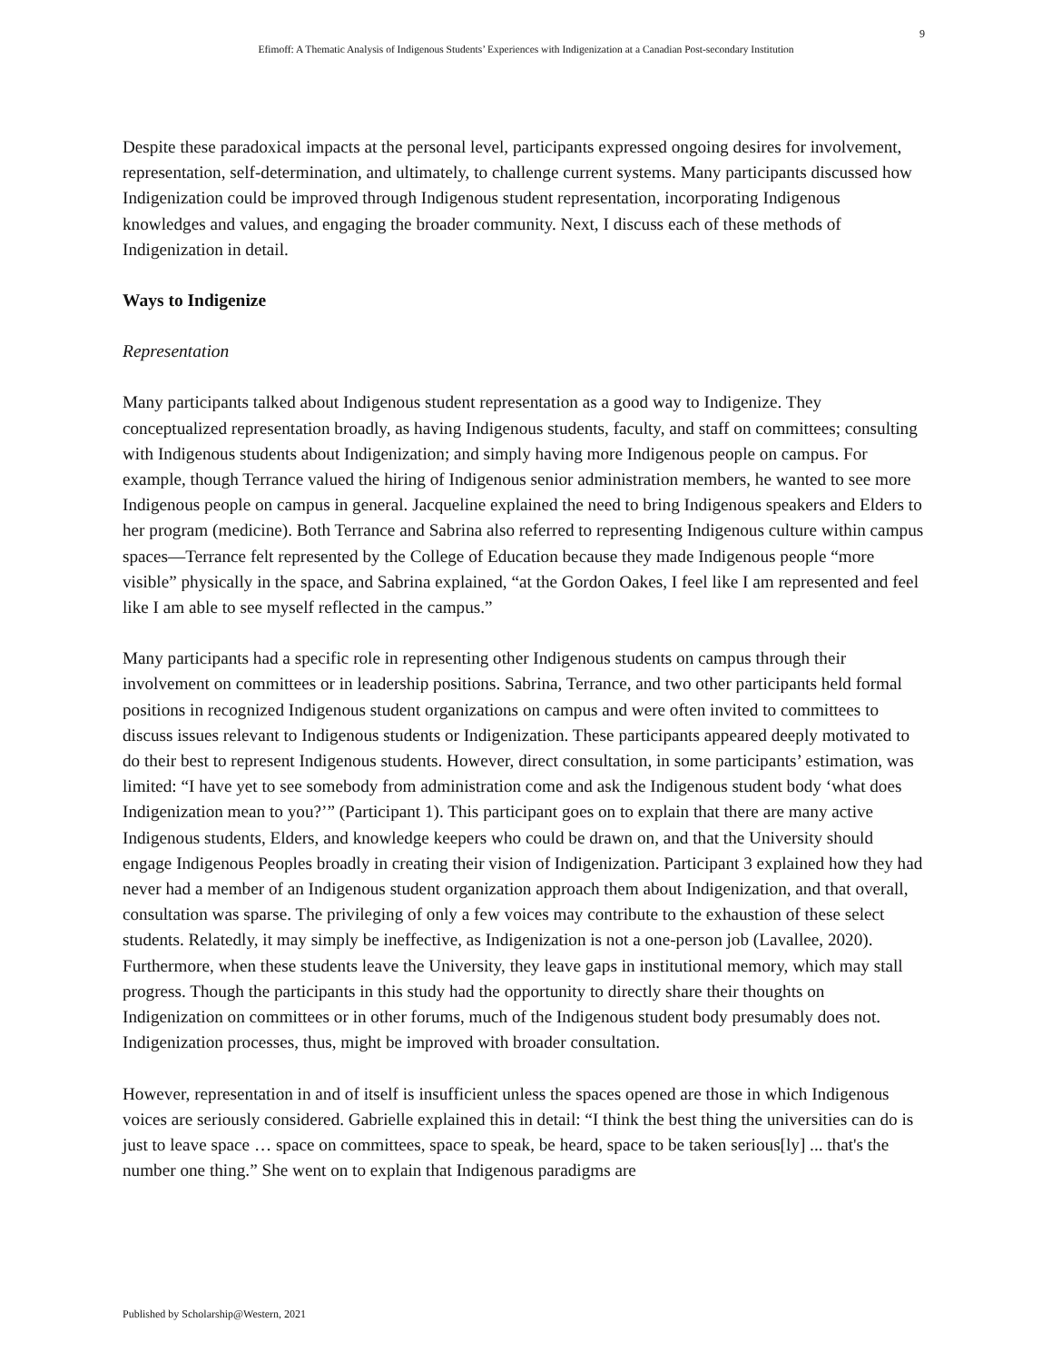9
Efimoff: A Thematic Analysis of Indigenous Students’ Experiences with Indigenization at a Canadian Post-secondary Institution
Despite these paradoxical impacts at the personal level, participants expressed ongoing desires for involvement, representation, self-determination, and ultimately, to challenge current systems. Many participants discussed how Indigenization could be improved through Indigenous student representation, incorporating Indigenous knowledges and values, and engaging the broader community. Next, I discuss each of these methods of Indigenization in detail.
Ways to Indigenize
Representation
Many participants talked about Indigenous student representation as a good way to Indigenize. They conceptualized representation broadly, as having Indigenous students, faculty, and staff on committees; consulting with Indigenous students about Indigenization; and simply having more Indigenous people on campus. For example, though Terrance valued the hiring of Indigenous senior administration members, he wanted to see more Indigenous people on campus in general. Jacqueline explained the need to bring Indigenous speakers and Elders to her program (medicine). Both Terrance and Sabrina also referred to representing Indigenous culture within campus spaces—Terrance felt represented by the College of Education because they made Indigenous people “more visible” physically in the space, and Sabrina explained, “at the Gordon Oakes, I feel like I am represented and feel like I am able to see myself reflected in the campus.”
Many participants had a specific role in representing other Indigenous students on campus through their involvement on committees or in leadership positions. Sabrina, Terrance, and two other participants held formal positions in recognized Indigenous student organizations on campus and were often invited to committees to discuss issues relevant to Indigenous students or Indigenization. These participants appeared deeply motivated to do their best to represent Indigenous students. However, direct consultation, in some participants’ estimation, was limited: “I have yet to see somebody from administration come and ask the Indigenous student body ‘what does Indigenization mean to you?’” (Participant 1). This participant goes on to explain that there are many active Indigenous students, Elders, and knowledge keepers who could be drawn on, and that the University should engage Indigenous Peoples broadly in creating their vision of Indigenization. Participant 3 explained how they had never had a member of an Indigenous student organization approach them about Indigenization, and that overall, consultation was sparse. The privileging of only a few voices may contribute to the exhaustion of these select students. Relatedly, it may simply be ineffective, as Indigenization is not a one-person job (Lavallee, 2020). Furthermore, when these students leave the University, they leave gaps in institutional memory, which may stall progress. Though the participants in this study had the opportunity to directly share their thoughts on Indigenization on committees or in other forums, much of the Indigenous student body presumably does not. Indigenization processes, thus, might be improved with broader consultation.
However, representation in and of itself is insufficient unless the spaces opened are those in which Indigenous voices are seriously considered. Gabrielle explained this in detail: “I think the best thing the universities can do is just to leave space … space on committees, space to speak, be heard, space to be taken serious[ly] ... that's the number one thing.” She went on to explain that Indigenous paradigms are
Published by Scholarship@Western, 2021